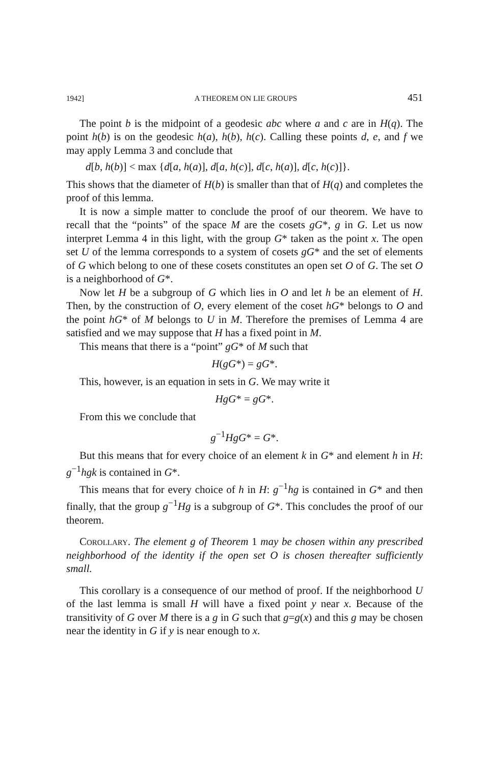1942] A THEOREM ON LIE GROUPS 451
The point b is the midpoint of a geodesic abc where a and c are in H(q). The point h(b) is on the geodesic h(a), h(b), h(c). Calling these points d, e, and f we may apply Lemma 3 and conclude that
d[b, h(b)] < max {d[a, h(a)], d[a, h(c)], d[c, h(a)], d[c, h(c)]}.
This shows that the diameter of H(b) is smaller than that of H(q) and completes the proof of this lemma.
It is now a simple matter to conclude the proof of our theorem. We have to recall that the “points” of the space M are the cosets gG*, g in G. Let us now interpret Lemma 4 in this light, with the group G* taken as the point x. The open set U of the lemma corresponds to a system of cosets gG* and the set of elements of G which belong to one of these cosets constitutes an open set O of G. The set O is a neighborhood of G*.
Now let H be a subgroup of G which lies in O and let h be an element of H. Then, by the construction of O, every element of the coset hG* belongs to O and the point hG* of M belongs to U in M. Therefore the premises of Lemma 4 are satisfied and we may suppose that H has a fixed point in M.
This means that there is a “point” gG* of M such that
H(gG*) = gG*.
This, however, is an equation in sets in G. We may write it
HgG* = gG*.
From this we conclude that
g<sup>−1</sup>HgG* = G*.
But this means that for every choice of an element k in G* and element h in H: g<sup>−1</sup>hgk is contained in G*.
This means that for every choice of h in H: g<sup>−1</sup>hg is contained in G* and then finally, that the group g<sup>−1</sup>Hg is a subgroup of G*. This concludes the proof of our theorem.
Corollary. The element g of Theorem 1 may be chosen within any prescribed neighborhood of the identity if the open set O is chosen thereafter sufficiently small.
This corollary is a consequence of our method of proof. If the neighborhood U of the last lemma is small H will have a fixed point y near x. Because of the transitivity of G over M there is a g in G such that g=g(x) and this g may be chosen near the identity in G if y is near enough to x.